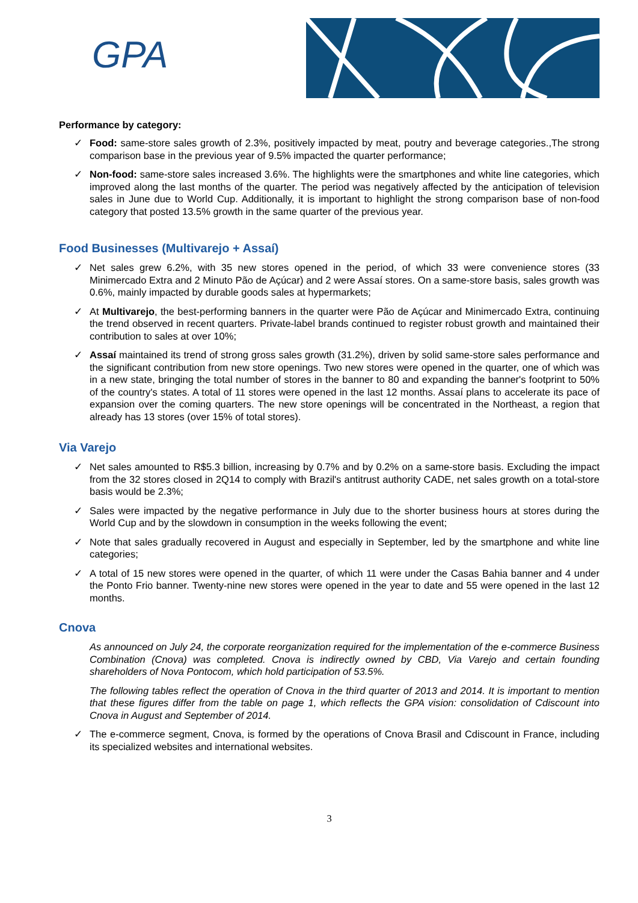GPA
Performance by category:
✓ Food: same-store sales growth of 2.3%, positively impacted by meat, poutry and beverage categories.,The strong comparison base in the previous year of 9.5% impacted the quarter performance;
✓ Non-food: same-store sales increased 3.6%. The highlights were the smartphones and white line categories, which improved along the last months of the quarter. The period was negatively affected by the anticipation of television sales in June due to World Cup. Additionally, it is important to highlight the strong comparison base of non-food category that posted 13.5% growth in the same quarter of the previous year.
Food Businesses (Multivarejo + Assaí)
✓ Net sales grew 6.2%, with 35 new stores opened in the period, of which 33 were convenience stores (33 Minimercado Extra and 2 Minuto Pão de Açúcar) and 2 were Assaí stores. On a same-store basis, sales growth was 0.6%, mainly impacted by durable goods sales at hypermarkets;
✓ At Multivarejo, the best-performing banners in the quarter were Pão de Açúcar and Minimercado Extra, continuing the trend observed in recent quarters. Private-label brands continued to register robust growth and maintained their contribution to sales at over 10%;
✓ Assaí maintained its trend of strong gross sales growth (31.2%), driven by solid same-store sales performance and the significant contribution from new store openings. Two new stores were opened in the quarter, one of which was in a new state, bringing the total number of stores in the banner to 80 and expanding the banner's footprint to 50% of the country's states. A total of 11 stores were opened in the last 12 months. Assaí plans to accelerate its pace of expansion over the coming quarters. The new store openings will be concentrated in the Northeast, a region that already has 13 stores (over 15% of total stores).
Via Varejo
✓ Net sales amounted to R$5.3 billion, increasing by 0.7% and by 0.2% on a same-store basis. Excluding the impact from the 32 stores closed in 2Q14 to comply with Brazil's antitrust authority CADE, net sales growth on a total-store basis would be 2.3%;
✓ Sales were impacted by the negative performance in July due to the shorter business hours at stores during the World Cup and by the slowdown in consumption in the weeks following the event;
✓ Note that sales gradually recovered in August and especially in September, led by the smartphone and white line categories;
✓ A total of 15 new stores were opened in the quarter, of which 11 were under the Casas Bahia banner and 4 under the Ponto Frio banner. Twenty-nine new stores were opened in the year to date and 55 were opened in the last 12 months.
Cnova
As announced on July 24, the corporate reorganization required for the implementation of the e-commerce Business Combination (Cnova) was completed. Cnova is indirectly owned by CBD, Via Varejo and certain founding shareholders of Nova Pontocom, which hold participation of 53.5%.
The following tables reflect the operation of Cnova in the third quarter of 2013 and 2014. It is important to mention that these figures differ from the table on page 1, which reflects the GPA vision: consolidation of Cdiscount into Cnova in August and September of 2014.
✓ The e-commerce segment, Cnova, is formed by the operations of Cnova Brasil and Cdiscount in France, including its specialized websites and international websites.
3